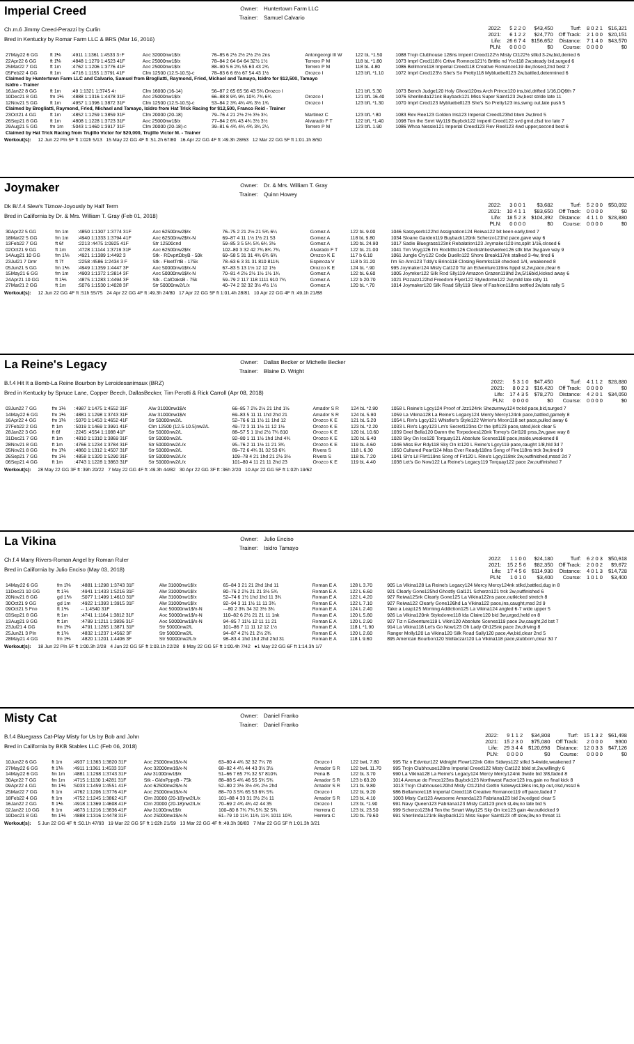Imperial Creed
Owner: Huntertown Farm LLC
Trainer: Samuel Calvario
Ch.m.6 Jimmy Creed-Perazzi by Curlin
Bred in Kentucky by Romar Farm LLC & BRS (Mar 16, 2016)
| 2022: | 5 2 2 0 | $43,450 | Turf: | 8 0 2 1 | $16,321 |
| 2021: | 6 1 2 2 | $24,770 | Off Track: | 2 1 0 0 | $20,151 |
| Life: | 26 6 7 4 | $156,652 | Distance: | 7 1 4 0 | $43,570 |
| PLN: | 0 0 0 0 | $0 | Course: | 0 0 0 0 | $0 |
| 27May22 6 GG | ft 1⅙ | :4911 1:1361 1:4533 3↑F | Aoc 32000nw1$/x | 76–85 6 2½ 2½ 2½ 2½ 2ns | Antongeorgi III W | 122 bL *1.50 | 1088 Trojn Clubhouse 128ns Imperil Creed122½ Misty Ct122½ stlkd 3-2w,bid,denied 6 |
| 22Apr22 6 GG | ft 1⅙ | :4848 1:1279 1:4523 41F | Aoc 25000nw1$/x | 78–84 2 64 64 64 32½ 1½ | Terrero P M | 118 bL *1.80 | 1073 Imprl Cred118½ Crtive Romnce121½ Brittle nd Yoo118 2w,steady bid,surged 6 |
| 25Mar22 7 GG | ft 1m | :4762 1:1206 1:3776 41F | Aoc 25000nw1$/x | 88–90 5 6 2¾ 55 63 43 2¾ | Terrero P M | 118 bL 4.80 | 1086 Bellmore118 Imperial Creed118 Creative Romance119 4w,closed,2nd best 7 |
| 05Feb22 4 GG | ft 1m | :4716 1:1155 1:3791 41F | Clm 12500 (12.5-10.5)-c | 78–83 6 6 6½ 67 54 43 1½ | Orozco I | 123 bfL *1.10 | 1072 Imprl Cred123½ She's So Pretty118 Mybluebell123 2w,battled,determined 6 |
| Claimed by Huntertown Farm LLC and Calvario, Samuel from Brogliatti, Raymond, Fried, Michael and Tamayo, Isidro for $12,500, Tamayo Isidro - Trainer | | | | | | | |
| 16Jan22 8 GG | ft 1m | :49 1:1321 1:3745 4↑ | Clm 16000 (16-14) | 56–87 2 65 65 56 43 5¾ Orozco I | | 121 bfL 5.30 | 1073 Bench Judge120 Holy Ghost120ns Arch Prince120 ins,bid,drifted 1/16,DQ6th 7 |
| 10Dec21 8 GG | fm 1⅙ | :4888 1:1316 1:4478 31F | Aoc 25000nw1$/x | 66–88 8 9¾ 9¾ 10¾ 7¾ 6¾ | Orozco I | 121 bfL 16.40 | 1076 Sherilinda121nk Buyback121 Miss Super Saint123 2w,best stride late 11 |
| 12Nov21 5 GG | ft 1m | :4957 1:1396 1:3872 31F | Clm 12500 (12.5-10.5)-c | 53–84 2 3¾ 4¾ 4¾ 3½ 1¾ | Orozco I | 123 bfL *1.30 | 1070 Imprl Cred123 Mybluebell123 She's So Pretty123 ins,swng out,late push 5 |
| Claimed by Brogliatti, Raymond, Fried, Michael and Tamayo, Isidro from Hat Trick Racing for $12,500, Franco Reid - Trainer | | | | | | | |
| 23Oct21 4 GG | ft 1m | :4852 1:1259 1:3859 31F | Clm 20000 (20-18) | 79–76 4 21 2½ 2½ 3½ 3¼ | Martinez C | 123 bfL *.80 | 1083 Rev Ree123 Golden Iris123 Imperial Creed123hd btwn 2w,tired 5 |
| 26Sep21 8 GG | ft 1m | :4808 1:1228 1:3723 31F | Aoc 25000nw1$/x | 77–84 2 6¾ 43 4¾ 3½ 3½ | Alvarado F T | 122 bfL *1.40 | 1098 Ten the Smrt Wy119 Buybck122 Imperil Creed122 svd grnd,clsd too late 7 |
| 29Aug21 5 GG | fm 1m | :5043 1:1460 1:3917 31F | Clm 20000 (20-18)-c | 39–81 6 4¾ 4¾ 4¾ 3¾ 2¼ | Terrero P M | 123 bfL 1.90 | 1086 Whoa Nessie121 Imperial Creed123 Rev Reel123 4wd upper,second best 6 |
| Claimed by Hat Trick Racing from Trujillo Victor for $20,000, Trujillo Victor M. - Trainer | | | | | | | |
Workout(s): 12 Jun 22 Pln 5F ft 1:02h 5/13 15 May 22 GG 4F ft :51.2h 67/80 16 Apr 22 GG 4F ft :49.3h 28/63 12 Mar 22 GG 5F ft 1:01.1h 8/50
Joymaker
Owner: Dr. & Mrs. William T. Gray
Trainer: Quinn Howey
Dk B/.f.4 Slew's Tiznow-Joyously by Half Term
Bred in California by Dr. & Mrs. William T. Gray (Feb 01, 2018)
| 2022: | 3 0 0 1 | $3,682 | Turf: | 5 2 0 0 | $50,092 |
| 2021: | 10 4 1 1 | $83,650 | Off Track: | 0 0 0 0 | $0 |
| Life: | 18 5 2 3 | $104,392 | Distance: | 4 1 1 0 | $28,880 |
| PLN: | 0 0 0 0 | $0 | Course: | 0 0 0 0 | $0 |
| 30Apr22 5 GG | fm 1m | :4850 1:1307 1:3774 31F | Aoc 62500nw2$/x | 76–75 2 21 2½ 21 5¾ 6¼ | Gomez A | 122 bL 9.00 | 1046 Sassyserb122hd Assignation124 Reiwa122 bit keen early,tired 7 |
| 18Mar22 5 GG | fm 1m | :4940 1:1333 1:3794 41F | Aoc 62500nw2$/x-N | 69–87 4 11 1½ 1½ 21 53 | Gomez A | 118 bL 9.80 | 1034 Sloane Garden119 Buyback120nk Scherzo121hd pace,gave way 6 |
| 13Feb22 7 GG | ft 6f | :2213 :4475 1:0925 41F | Str 12500cnd | 59–85 3 5 5¾ 5¾ 6¾ 3½ | Gomez A | 120 bL 24.90 | 1017 Sadie Bluegrass123nk Rebalation123 Joymaker120 ins,split 1/16,closed 6 |
| 02Oct21 9 GG | ft 1m | :4728 1:1144 1:3719 31F | Aoc 62500nw2$/x | 102–80 3 32 42 7¾ 8¾ 7¾ | Alvarado F T | 122 bL 21.00 | 1041 Tim Voyg126 I'm Rockttte126 Clockstrikestwelve126 stlk btw 3w,gave way 9 |
| 14Aug21 10 GG | fm 1⅙ | :4921 1:1389 1:4492 3 | Stk - RDvprtDbyB - 50k | 69–58 5 31 31 4¾ 6¾ 6¾ | Orozco K E | 117 b 6.10 | 1061 Jungle Cry122 Code Duello122 Shore Break117nk stalked 3-4w, tired 6 |
| 23Jul21 7 Dmr | ft 7f | :2258 :4586 1:2434 3 F | Stk - FleetTrtB - 175k | 78–63 6 3 31 31 810 811¾ | Espinoza V | 118 b 31.20 | I'm So Ann123 Tddy's Brino118 Closing Remrks118 checked 1/4, weakened 8 |
| 05Jun21 5 GG | fm 1⅙ | :4949 1:1359 1:4447 3F | Aoc 50000nw1$/x-N | 67–83 5 13 1½ 12 12 1½ | Orozco K E | 124 bL *.90 | 995 Joymaker124 Misty Cat120 Tiz an Edventure119ns hppd st,2w,pace,clear 6 |
| 15May21 6 GG | fm 1m | :4903 1:1372 1:3814 3F | Aoc 50000nw1$/x-N | 70–81 4 2½ 2½ 1½ 1½ 1¾ | Gomez A | 122 bL 6.60 | 1005 Joymker122 Silk Rod Slly119 Amazon Grazen119hd 2w,5/16bid,kicked away 6 |
| 24Apr21 10 GG | ft 1⅙ | :4875 1:1283 1:4494 3F | Stk - CalOaksB - 75k | 59–79 2 117 118 1111 910 7¾ | Gomez A | 122 b 20.70 | 1021 Pizzazz122hd Freedom Flyer122 Styledome122 2w,mild late rally 11 |
| 27Mar21 2 GG | ft 1m | :5076 1:1530 1:4028 3F | Str 50000nw2/L/x | 40–74 2 32 32 3½ 4½ 1½ | Gomez A | 120 bL *.70 | 1014 Joymaker120 Silk Road Slly119 Slew of Fashion118ns settled 2w,late rally 5 |
Workout(s): 12 Jun 22 GG 4F ft :51h 55/75 24 Apr 22 GG 4F ft :49.3h 24/80 17 Apr 22 GG 5F ft 1:01.4h 28/81 10 Apr 22 GG 4F ft :49.1h 21/88
La Reine's Legacy
Owner: Dallas Becker or Michelle Becker
Trainer: Blaine D. Wright
B.f.4 Hit It a Bomb-La Reine Bourbon by Leroidesanimaux (BRZ)
Bred in Kentucky by Spruce Lane, Copper Beech, DallasBecker, Tim Perotti & Rick Carroll (Apr 08, 2018)
| 2022: | 5 3 1 0 | $47,450 | Turf: | 4 1 1 2 | $28,880 |
| 2021: | 8 0 2 3 | $16,420 | Off Track: | 0 0 0 0 | $0 |
| Life: | 17 4 3 5 | $78,270 | Distance: | 4 2 0 1 | $34,050 |
| PLN: | 0 0 0 0 | $0 | Course: | 0 0 0 0 | $0 |
| 03Jun22 7 GG | fm 1⅙ | :4987 1:1475 1:4552 31F | Alw 31000nw1$/x | 66–85 7 2½ 2½ 21 1hd 1½ | Amador S R | 124 bL *2.90 | 1058 L Reine's Lgcy124 Proof of Jzz124nk Shezurnwy124 trckd pace,bid,surged 7 |
| 14May22 6 GG | fm 1⅙ | :4881 1:1298 1:3743 31F | Alw 31000nw1$/x | 69–83 5 11 11 1hd 2hd 21 | Amador S R | 124 bL 5.90 | 1059 La Vikina128 La Reine's Legacy124 Mercy Mercy124nk pace,battled,gamely 8 |
| 16Apr22 4 GG | fm 1⅙ | :5070 1:1453 1:4652 41F | Str 50000nw2/L | 52–76 6 11 1½ 11 1hd 12 | Orozco K E | 121 bL 5.20 | 1054 L Rin's Lgcy121 Whistler's Style122 Wrrior's Moon118 set pace,pulled away 6 |
| 27Feb22 2 GG | ft 1m | :5019 1:1469 1:3991 41F | Clm 12500 (12.5-10.5)nw2/L | 49–72 3 11 1½ 11 12 1½ | Orozco K E | 123 bL *2.20 | 1033 L Rin's Lgcy123 Lm's Secret123ns Cr the Ipfl123 pace,rated,kick clear 5 |
| 28Jan22 3 GG | ft 6f | :2245 :4554 1:1088 41F | Str 50000nw2/L | 88–57 5 1 1hd 2½ 7¾ 810 | Orozco K E | 120 bL 10.60 | 1039 Dnel Bella120 Damn the Torpedoes120nk Torrey's Girl120 prss,2w,gave way 8 |
| 31Dec21 7 GG | ft 1m | :4810 1:1310 1:3869 31F | Str 50000nw2/L | 92–80 1 11 1½ 1hd 1hd 4¾ | Orozco K E | 120 bL 6.40 | 1028 Sky On Ice120 Torquay121 Absolute Scenes118 pace,inside,weakened 8 |
| 28Nov21 8 GG | ft 1m | :4766 1:1234 1:3784 31F | Str 50000nw2/L/x | 95–76 2 11 1½ 11 21 3¾ | Orozco K E | 119 bL 4.60 | 1046 Miss Evr Rdy118 Sky On Ic120 L Reine's Lgcy119 pace,caught 1/8,hld 3d 7 |
| 05Nov21 8 GG | fm 1⅙ | :4860 1:1312 1:4507 31F | Str 50000nw2/L | 89–72 6 4¾ 31 32 53 6¾ | Rivera S | 118 L 6.30 | 1050 Cultured Pearl124 Miss Ever Ready118ns Song of Fire118ns trck 3w,tired 9 |
| 26Sep21 7 GG | fm 1⅙ | :4858 1:1320 1:5290 31F | Str 50000nw2/L/x | 109–78 4 21 1hd 21 2½ 3½ | Rivera S | 118 bL 7.20 | 1041 Sh's Lil Flirt119ns Song of Fir120 L Rine's Lgcy118nk 2w,outfinished,mssd 2d 7 |
| 06Sep21 4 GG | ft 1m | :4743 1:1228 1:3863 31F | Str 50000nw2/L/x | 101–80 4 11 21 11 2hd 23 | Orozco K E | 119 bL 4.40 | 1038 Let's Go Now122 La Reine's Legacy119 Torquay122 pace 2w,outfinished 7 |
Workout(s): 28 May 22 GG 3F ft :39h 20/22 7 May 22 GG 4F ft :49.3h 44/82 30 Apr 22 GG 3F ft :36h 2/20 10 Apr 22 GG 5F ft 1:02h 19/62
La Vikina
Owner: Julio Enciso
Trainer: Isidro Tamayo
Ch.f.4 Many Rivers-Roman Angel by Roman Ruler
Bred in California by Julio Enciso (May 03, 2018)
| 2022: | 1 1 0 0 | $24,180 | Turf: | 6 2 0 3 | $50,618 |
| 2021: | 15 2 5 6 | $82,350 | Off Track: | 2 0 0 2 | $9,672 |
| Life: | 17 4 5 6 | $114,930 | Distance: | 4 0 1 3 | $14,728 |
| PLN: | 1 0 1 0 | $3,400 | Course: | 1 0 1 0 | $3,400 |
| 14May22 6 GG | fm 1⅙ | :4881 1:1298 1:3743 31F | Alw 31000nw1$/x | 65–84 3 21 21 2hd 1hd 11 | Roman E A | 128 L 3.70 | 905 La Vikina128 La Reine's Legacy124 Mercy Mercy124nk stlkd,battled,dug in 8 |
| 11Dec21 10 GG | ft 1⅙ | :4941 1:1433 1:5216 31F | Alw 31000nw1$/x | 80–76 2 2½ 21 21 3½ 5¾ | Roman E A | 122 L 6.60 | 921 Clearly Gone125hd Ghostly Gal121 Scherzo121 trck 2w,outfinished 6 |
| 20Nov21 8 GG | gd 1⅙ | :5077 1:1499 1:4610 31F | Alw 31000nw1$/x | 52–74 6 1½ 1hd 1hd 11 3¾ | Roman E A | 122 L 4.20 | 927 Reiwa125nk Clearly Gone125 La Vikina122ns pace,outkicked stretch 8 |
| 30Oct21 9 GG | gd 1m | :4922 1:1393 1:3915 31F | Alw 31000nw1$/x | 92–94 3 11 1½ 11 11 3¾ | Roman E A | 122 L 7.10 | 927 Reiwa122 Clearly Gone126hd La Vikina122 pace,ins,caught,msd 2d 9 |
| 09Oct21 5 Fno | ft 1⅙ | -- 1:4540 31F | Aoc 50000nw1$/x-N | ---80 2 3¾ 34 32 3½ 3¾ | Roman E A | 124 L 2.40 | Take a Leap125 Morning Addiction125 La Vikina124 angled 6-7 wide upper 5 |
| 03Sep21 8 GG | ft 1m | :4741 1:1164 1:3812 31F | Aoc 50000nw1$/x-N | 110–82 6 2½ 21 21 11 1nk | Roman E A | 120 L 5.80 | 926 La Vikina120nk Styledome118 Ida Claire120 bid 3w,urged,held on 8 |
| 13Aug21 9 GG | ft 1m | :4789 1:1211 1:3836 31F | Aoc 50000nw1$/x-N | 94–85 7 11½ 12 11 11 21 | Roman E A | 120 L 2.90 | 927 Tiz n Edventure119 L Vikin120 Absolute Scenes119 pace 2w,caught,2d bst 7 |
| 23Jul21 4 GG | fm 1⅙ | :4791 1:1265 1:3871 31F | Str 50000nw2/L | 101–86 7 11 11 12 12 1½ | Roman E A | 118 L *1.90 | 914 La Vikina118 Let's Go Now123 Oh Lady Oh125nk pace 2w,driving 8 |
| 25Jun21 3 Pln | ft 1⅙ | :4832 1:1237 1:4562 3F | Str 50000nw2/L | 94–87 4 2½ 21 2½ 2¾ | Roman E A | 120 L 2.60 | Ranger Molly120 La Vikina120 Silk Road Sally120 pace,4w,bid,clear 2nd 5 |
| 28May21 4 GG | fm 1⅙ | :4820 1:1201 1:4406 3F | Str 50000nw2/L/x | 98–83 4 1hd 1hd 2hd 2hd 31 | Roman E A | 118 L 9.60 | 895 American Bourbon120 Stellaczar120 La Vikina118 pace,stubborn,clear 3d 7 |
Workout(s): 18 Jun 22 Pln 5F ft 1:00.3h 2/28 4 Jun 22 GG 5F ft 1:03.1h 22/28 8 May 22 GG 5F ft 1:00.4h 7/42 ●1 May 22 GG 6F ft 1:14.3h 1/7
Misty Cat
Owner: Daniel Franko
Trainer: Daniel Franko
B.f.4 Bluegrass Cat-Play Misty for Us by Bob and John
Bred in California by BKB Stables LLC (Feb 06, 2018)
| 2022: | 9 1 1 2 | $34,808 | Turf: | 15 1 3 2 | $61,498 |
| 2021: | 15 2 3 0 | $75,080 | Off Track: | 2 0 0 0 | $900 |
| Life: | 29 3 4 4 | $120,698 | Distance: | 12 0 3 3 | $47,126 |
| PLN: | 0 0 0 0 | $0 | Course: | 0 0 0 0 | $0 |
| 10Jun22 6 GG | ft 1m | :4937 1:1363 1:3820 31F | Aoc 25000nw1$/x-N | 63–80 4 4¾ 32 32 7¼ 78 | Orozco I | 122 bwL 7.80 | 995 Tiz n Edvntur122 Mdnight Flowr122nk Gttin Sidwys122 stlkd 3-4wide,weakened 7 |
| 27May22 6 GG | ft 1⅙ | :4911 1:1361 1:4533 31F | Aoc 32000nw1$/x-N | 68–82 4 4¼ 44 43 3½ 3½ | Amador S R | 122 bwL 11.70 | 995 Trojn Clubhouse128ns Imperial Creed122 Misty Cat122 bbld st,2w,willingly 6 |
| 14May22 6 GG | fm 1m | :4881 1:1298 1:3743 31F | Alw 31000nw1$/x | 51–66 7 65 7¾ 32 57 810¾ | Pena B | 122 bL 3.70 | 990 La Vikina128 La Reine's Legacy124 Mercy Mercy124nk 3wide bid 3/8,faded 8 |
| 30Apr22 7 GG | fm 1m | :4715 1:1130 1:4281 31F | Stk - GldnPppyB - 75k | 88–88 5 4¾ 46 55 5¾ 5¾ | Amador S R | 123 b 63.20 | 1014 Avenue de Fmce123ns Buybck123 Northwest Factor123 ins,gain no final kick 8 |
| 09Apr22 4 GG | fm 1⅙ | :5033 1:1459 1:4551 41F | Aoc 62500nw2$/x-N | 52–80 2 3½ 3½ 4¾ 2½ 2hd | Amador S R | 121 bL 9.80 | 1013 Trojn Clubhouse120hd Misty Ct121hd Gettin Sidewys118ns ins,tip out,clsd,mssd 6 |
| 25Mar22 7 GG | ft 1m | :4762 1:1206 1:3776 41F | Aoc 25000nw1$/x-N | 88–70 3 5¾ 65 53 6¾ 5¾ | Orozco I | 122 bL 9.20 | 986 Bellamore118 Imperial Creed118 Creative Romance119 off pace,faded 7 |
| 18Feb22 4 GG | ft 1m | :4752 1:1245 1:3862 41F | Clm 20000 (20-18)nw2/L/x | 101–88 4 33 31 3½ 2½ 11 | Amador S R | 123 bL 4.10 | 1003 Misty Cat123 Awesome Amanda123 Fabriana123 bid 2w,edged clear 5 |
| 16Jan22 2 GG | ft 1⅙ | :4918 1:1369 1:4608 41F | Clm 20000 (20-18)nw2/L/x | 70–69 2 4¾ 4¾ 42 44 35 | Orozco I | 123 bL *1.90 | 991 Navy Queen123 Fabriana123 Misty Cat123 pnch st,4w,no late bid 5 |
| 02Jan22 10 GG | ft 1m | :4673 1:1216 1:3836 41F | Alw 31000nw1$/x | 100–80 8 7¾ 7¾ 5¾ 32 5¾ | Herrera C | 123 bL 23.50 | 999 Scherzo123hd Ten the Smart Way125 Sky On Ice123 gain 4w,outkicked 9 |
| 10Dec21 8 GG | fm 1⅙ | :4888 1:1316 1:4478 31F | Aoc 25000nw1$/x-N | 61–79 10 11¾ 11¾ 11¾ 1011 10¾ | Herrera C | 120 bL 79.60 | 991 Sherilinda121nk Buyback121 Miss Super Saint123 off slow,3w,no threat 11 |
Workout(s): 5 Jun 22 GG 4F ft :50.1h 47/93 19 Mar 22 GG 5F ft 1:02h 21/59 13 Mar 22 GG 4F ft :49.3h 30/83 7 Mar 22 GG 5F ft 1:01.3h 3/21